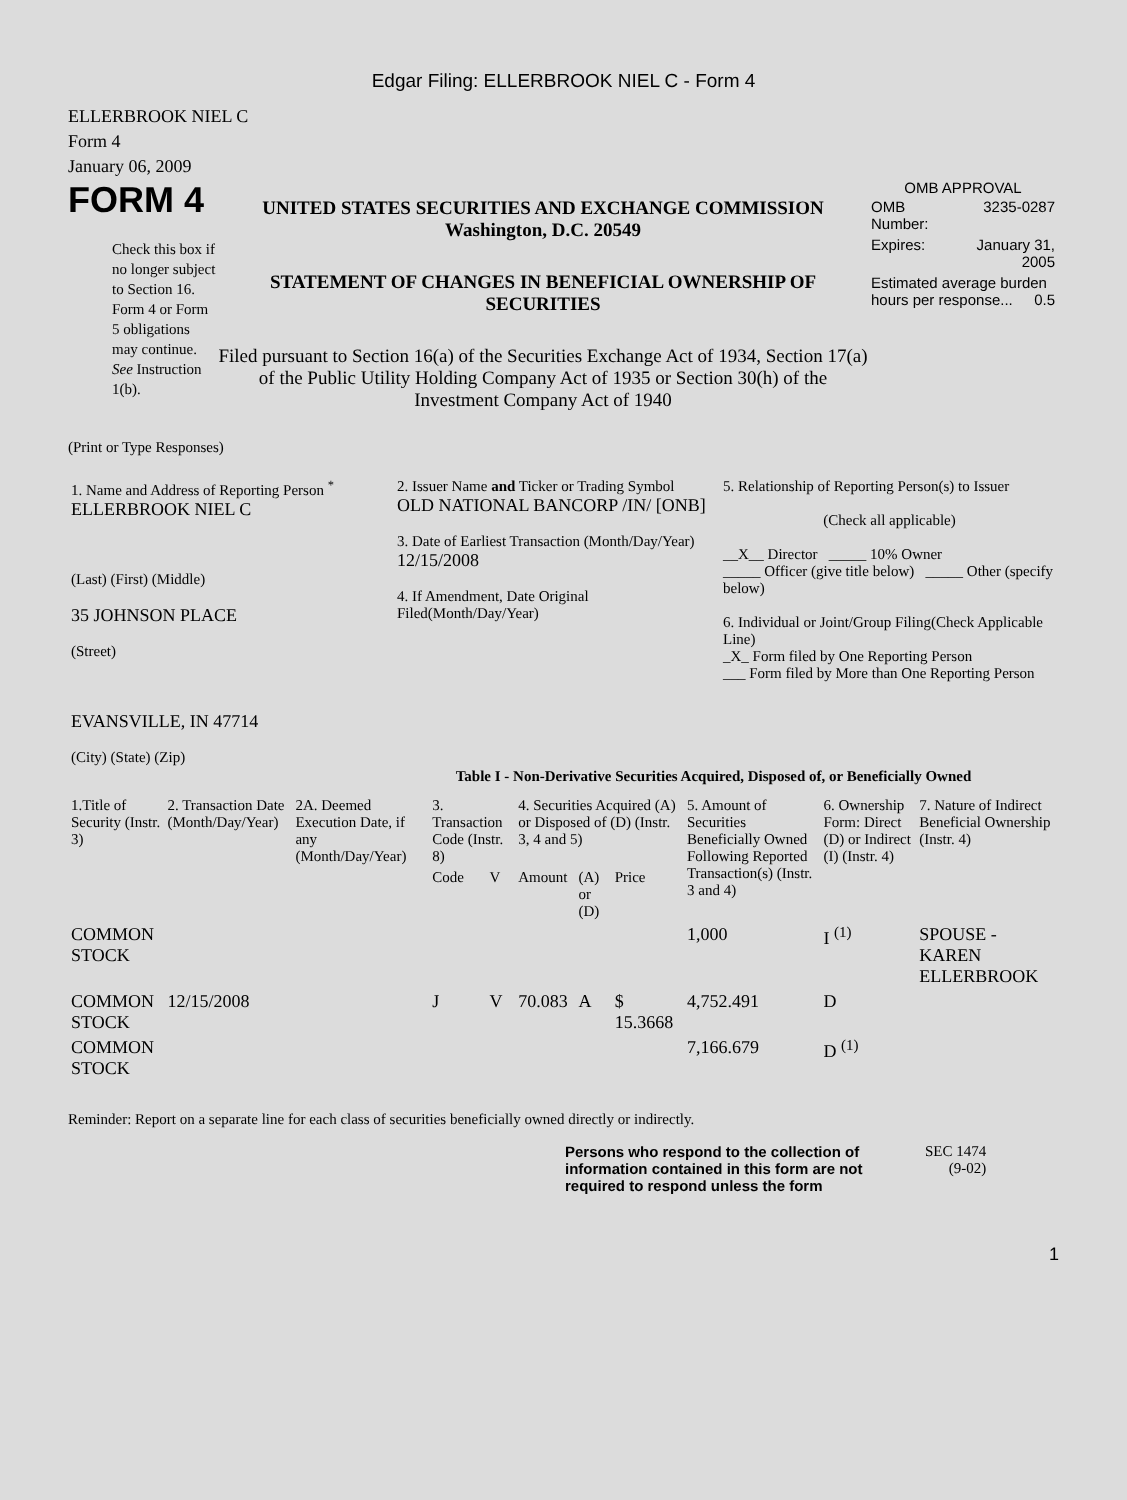Edgar Filing: ELLERBROOK NIEL C - Form 4
ELLERBROOK NIEL C
Form 4
January 06, 2009
FORM 4
Check this box if no longer subject to Section 16. Form 4 or Form 5 obligations may continue. See Instruction 1(b).
UNITED STATES SECURITIES AND EXCHANGE COMMISSION
Washington, D.C. 20549
STATEMENT OF CHANGES IN BENEFICIAL OWNERSHIP OF SECURITIES
Filed pursuant to Section 16(a) of the Securities Exchange Act of 1934, Section 17(a) of the Public Utility Holding Company Act of 1935 or Section 30(h) of the Investment Company Act of 1940
OMB APPROVAL
| OMB Number: | 3235-0287 |
| Expires: | January 31, 2005 |
| Estimated average burden hours per response... 0.5 | |
(Print or Type Responses)
| 1. Name and Address of Reporting Person <sup>*</sup> ELLERBROOK NIEL C (Last) (First) (Middle) 35 JOHNSON PLACE (Street) EVANSVILLE, IN 47714 (City) (State) (Zip) | 2. Issuer Name and Ticker or Trading Symbol OLD NATIONAL BANCORP /IN/ [ONB] 3. Date of Earliest Transaction (Month/Day/Year) 12/15/2008 4. If Amendment, Date Original Filed(Month/Day/Year) | 5. Relationship of Reporting Person(s) to Issuer (Check all applicable) __X__ Director _____ 10% Owner _____ Officer (give title below) _____ Other (specify below) 6. Individual or Joint/Group Filing(Check Applicable Line) _X_ Form filed by One Reporting Person ___ Form filed by More than One Reporting Person |
Table I - Non-Derivative Securities Acquired, Disposed of, or Beneficially Owned
| 1.Title of Security (Instr. 3) | 2. Transaction Date (Month/Day/Year) | 2A. Deemed Execution Date, if any (Month/Day/Year) | 3. Transaction Code (Instr. 8) | | 4. Securities Acquired (A) or Disposed of (D) (Instr. 3, 4 and 5) | | | 5. Amount of Securities Beneficially Owned Following Reported Transaction(s) (Instr. 3 and 4) | 6. Ownership Form: Direct (D) or Indirect (I) (Instr. 4) | 7. Nature of Indirect Beneficial Ownership (Instr. 4) |
| --- | --- | --- | --- | --- | --- | --- | --- | --- | --- | --- |
| | | | Code | V | Amount | (A) or (D) | Price | | | |
| COMMON STOCK | | | | | | | | 1,000 | I <sup>(1)</sup> | SPOUSE - KAREN ELLERBROOK |
| COMMON STOCK | 12/15/2008 | | J | V | 70.083 | A | $ 15.3668 | 4,752.491 | D | |
| COMMON STOCK | | | | | | | | 7,166.679 | D <sup>(1)</sup> | |
Reminder: Report on a separate line for each class of securities beneficially owned directly or indirectly.
Persons who respond to the collection of information contained in this form are not required to respond unless the form
SEC 1474
(9-02)
1